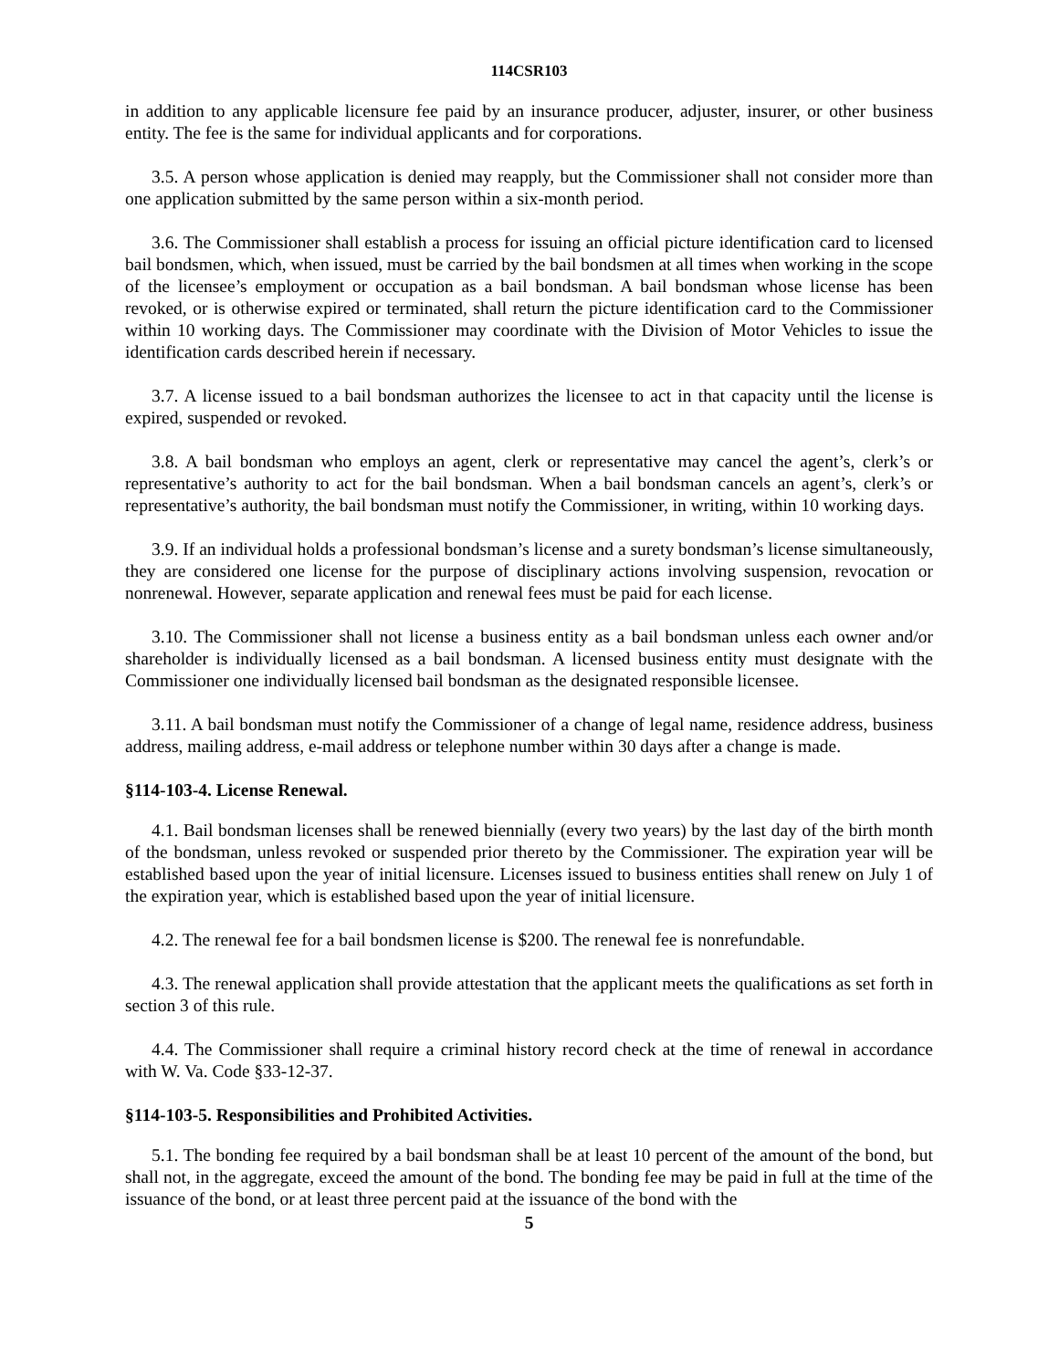114CSR103
in addition to any applicable licensure fee paid by an insurance producer, adjuster, insurer, or other business entity. The fee is the same for individual applicants and for corporations.
3.5. A person whose application is denied may reapply, but the Commissioner shall not consider more than one application submitted by the same person within a six-month period.
3.6. The Commissioner shall establish a process for issuing an official picture identification card to licensed bail bondsmen, which, when issued, must be carried by the bail bondsmen at all times when working in the scope of the licensee’s employment or occupation as a bail bondsman. A bail bondsman whose license has been revoked, or is otherwise expired or terminated, shall return the picture identification card to the Commissioner within 10 working days. The Commissioner may coordinate with the Division of Motor Vehicles to issue the identification cards described herein if necessary.
3.7. A license issued to a bail bondsman authorizes the licensee to act in that capacity until the license is expired, suspended or revoked.
3.8. A bail bondsman who employs an agent, clerk or representative may cancel the agent’s, clerk’s or representative’s authority to act for the bail bondsman. When a bail bondsman cancels an agent’s, clerk’s or representative’s authority, the bail bondsman must notify the Commissioner, in writing, within 10 working days.
3.9. If an individual holds a professional bondsman’s license and a surety bondsman’s license simultaneously, they are considered one license for the purpose of disciplinary actions involving suspension, revocation or nonrenewal. However, separate application and renewal fees must be paid for each license.
3.10. The Commissioner shall not license a business entity as a bail bondsman unless each owner and/or shareholder is individually licensed as a bail bondsman. A licensed business entity must designate with the Commissioner one individually licensed bail bondsman as the designated responsible licensee.
3.11. A bail bondsman must notify the Commissioner of a change of legal name, residence address, business address, mailing address, e-mail address or telephone number within 30 days after a change is made.
§114-103-4. License Renewal.
4.1. Bail bondsman licenses shall be renewed biennially (every two years) by the last day of the birth month of the bondsman, unless revoked or suspended prior thereto by the Commissioner. The expiration year will be established based upon the year of initial licensure. Licenses issued to business entities shall renew on July 1 of the expiration year, which is established based upon the year of initial licensure.
4.2. The renewal fee for a bail bondsmen license is $200. The renewal fee is nonrefundable.
4.3. The renewal application shall provide attestation that the applicant meets the qualifications as set forth in section 3 of this rule.
4.4. The Commissioner shall require a criminal history record check at the time of renewal in accordance with W. Va. Code §33-12-37.
§114-103-5. Responsibilities and Prohibited Activities.
5.1. The bonding fee required by a bail bondsman shall be at least 10 percent of the amount of the bond, but shall not, in the aggregate, exceed the amount of the bond. The bonding fee may be paid in full at the time of the issuance of the bond, or at least three percent paid at the issuance of the bond with the
5